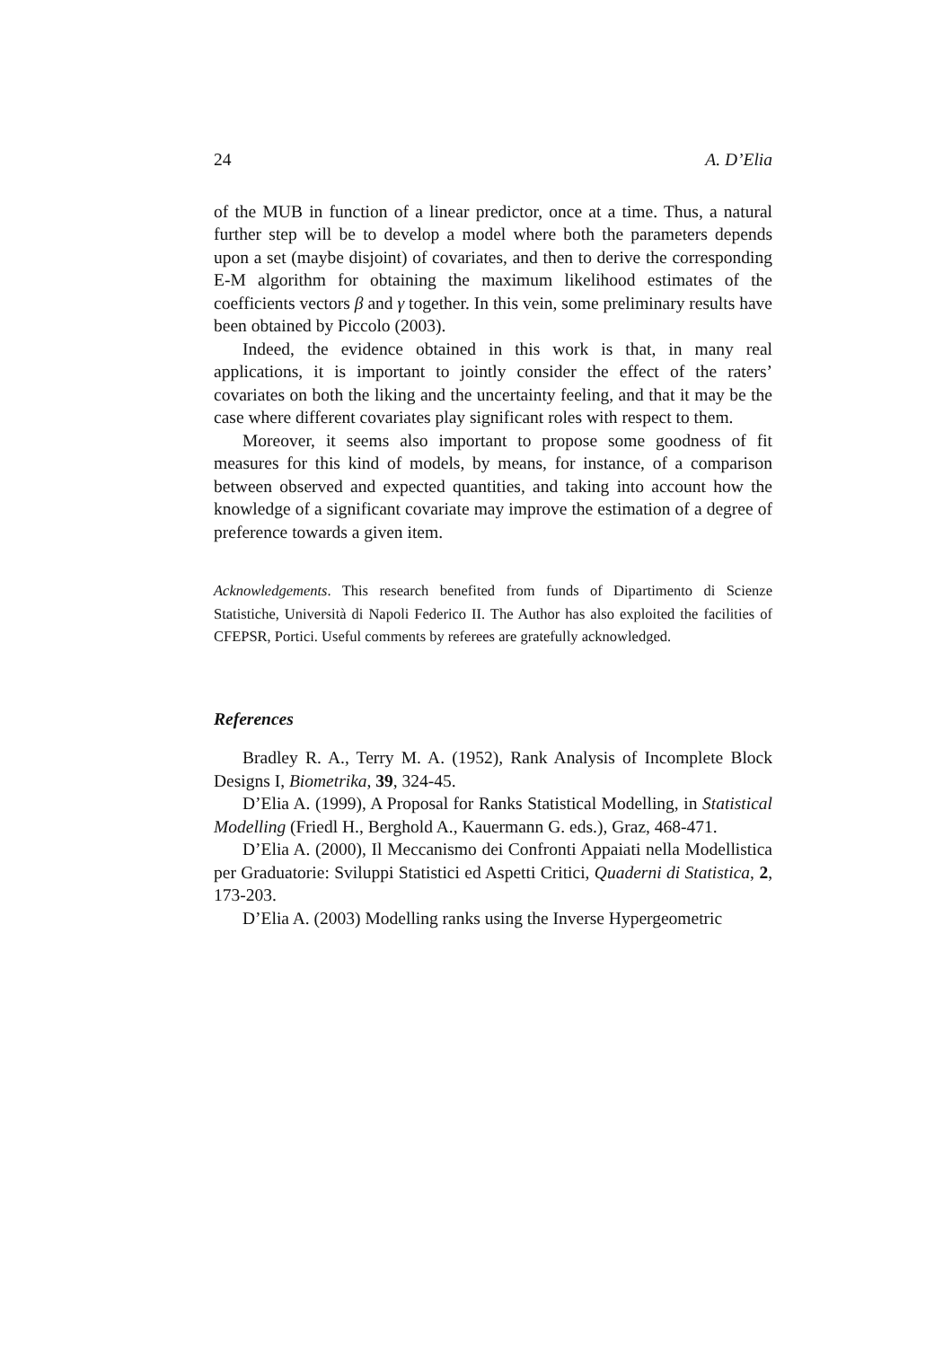24 A. D’Elia
of the MUB in function of a linear predictor, once at a time. Thus, a natural further step will be to develop a model where both the parameters depends upon a set (maybe disjoint) of covariates, and then to derive the corresponding E-M algorithm for obtaining the maximum likelihood estimates of the coefficients vectors β and γ together. In this vein, some preliminary results have been obtained by Piccolo (2003).
Indeed, the evidence obtained in this work is that, in many real applications, it is important to jointly consider the effect of the raters’ covariates on both the liking and the uncertainty feeling, and that it may be the case where different covariates play significant roles with respect to them.
Moreover, it seems also important to propose some goodness of fit measures for this kind of models, by means, for instance, of a comparison between observed and expected quantities, and taking into account how the knowledge of a significant covariate may improve the estimation of a degree of preference towards a given item.
Acknowledgements. This research benefited from funds of Dipartimento di Scienze Statistiche, Università di Napoli Federico II. The Author has also exploited the facilities of CFEPSR, Portici. Useful comments by referees are gratefully acknowledged.
References
Bradley R. A., Terry M. A. (1952), Rank Analysis of Incomplete Block Designs I, Biometrika, 39, 324-45.
D’Elia A. (1999), A Proposal for Ranks Statistical Modelling, in Statistical Modelling (Friedl H., Berghold A., Kauermann G. eds.), Graz, 468-471.
D’Elia A. (2000), Il Meccanismo dei Confronti Appaiati nella Modellistica per Graduatorie: Sviluppi Statistici ed Aspetti Critici, Quaderni di Statistica, 2, 173-203.
D’Elia A. (2003) Modelling ranks using the Inverse Hypergeometric